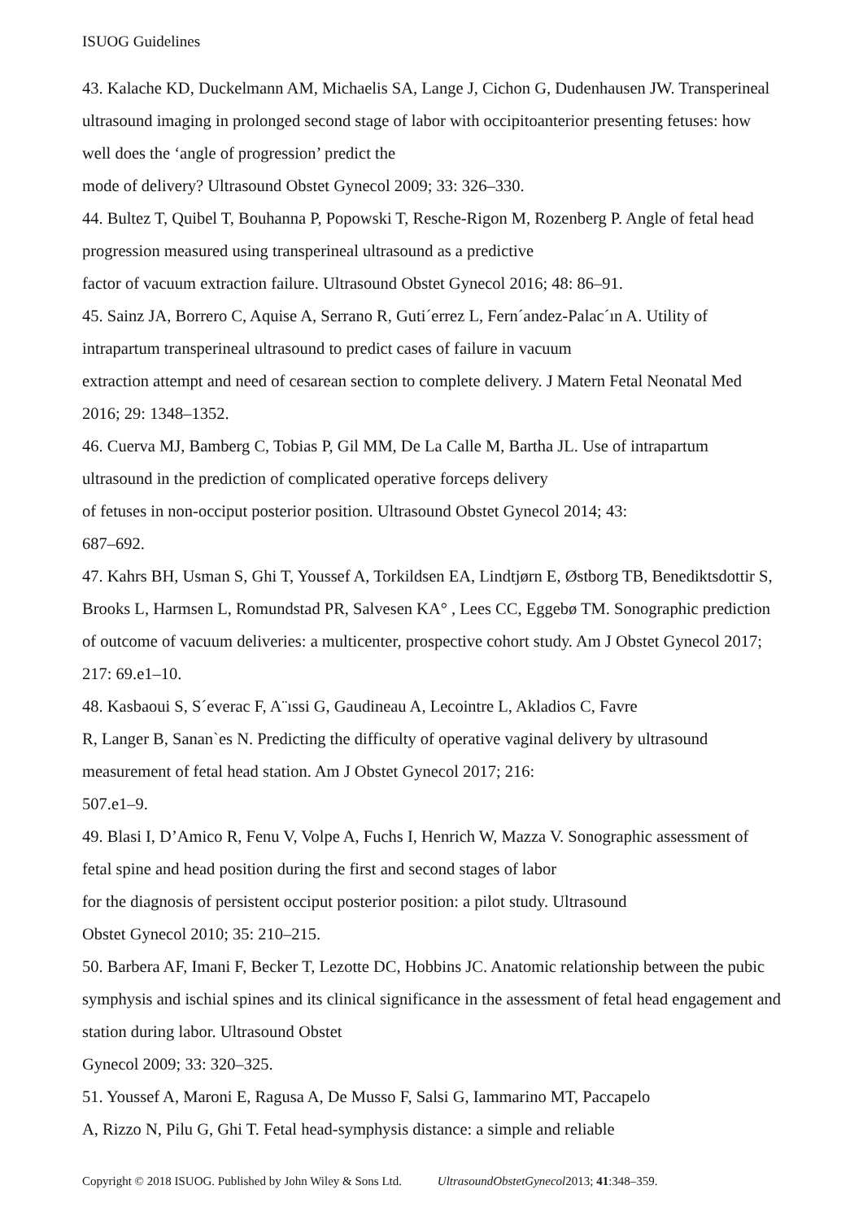ISUOG Guidelines
43. Kalache KD, Duckelmann AM, Michaelis SA, Lange J, Cichon G, Dudenhausen JW. Transperineal ultrasound imaging in prolonged second stage of labor with occipitoanterior presenting fetuses: how well does the ‘angle of progression’ predict the
mode of delivery? Ultrasound Obstet Gynecol 2009; 33: 326–330.
44. Bultez T, Quibel T, Bouhanna P, Popowski T, Resche-Rigon M, Rozenberg P. Angle of fetal head progression measured using transperineal ultrasound as a predictive
factor of vacuum extraction failure. Ultrasound Obstet Gynecol 2016; 48: 86–91.
45. Sainz JA, Borrero C, Aquise A, Serrano R, Guti´errez L, Fern´andez-Palac´ın A. Utility of intrapartum transperineal ultrasound to predict cases of failure in vacuum
extraction attempt and need of cesarean section to complete delivery. J Matern Fetal Neonatal Med 2016; 29: 1348–1352.
46. Cuerva MJ, Bamberg C, Tobias P, Gil MM, De La Calle M, Bartha JL. Use of intrapartum ultrasound in the prediction of complicated operative forceps delivery
of fetuses in non-occiput posterior position. Ultrasound Obstet Gynecol 2014; 43:
687–692.
47. Kahrs BH, Usman S, Ghi T, Youssef A, Torkildsen EA, Lindtjørn E, Østborg TB, Benediktsdottir S, Brooks L, Harmsen L, Romundstad PR, Salvesen KA° , Lees CC, Eggebø TM. Sonographic prediction of outcome of vacuum deliveries: a multicenter, prospective cohort study. Am J Obstet Gynecol 2017; 217: 69.e1–10.
48. Kasbaoui S, S´everac F, A¨ıssi G, Gaudineau A, Lecointre L, Akladios C, Favre
R, Langer B, Sanan`es N. Predicting the difficulty of operative vaginal delivery by ultrasound measurement of fetal head station. Am J Obstet Gynecol 2017; 216:
507.e1–9.
49. Blasi I, D’Amico R, Fenu V, Volpe A, Fuchs I, Henrich W, Mazza V. Sonographic assessment of fetal spine and head position during the first and second stages of labor
for the diagnosis of persistent occiput posterior position: a pilot study. Ultrasound
Obstet Gynecol 2010; 35: 210–215.
50. Barbera AF, Imani F, Becker T, Lezotte DC, Hobbins JC. Anatomic relationship between the pubic symphysis and ischial spines and its clinical significance in the assessment of fetal head engagement and station during labor. Ultrasound Obstet
Gynecol 2009; 33: 320–325.
51. Youssef A, Maroni E, Ragusa A, De Musso F, Salsi G, Iammarino MT, Paccapelo
A, Rizzo N, Pilu G, Ghi T. Fetal head-symphysis distance: a simple and reliable
Copyright © 2018 ISUOG. Published by John Wiley & Sons Ltd. UltrasoundObstetGynecol2013; 41:348–359.